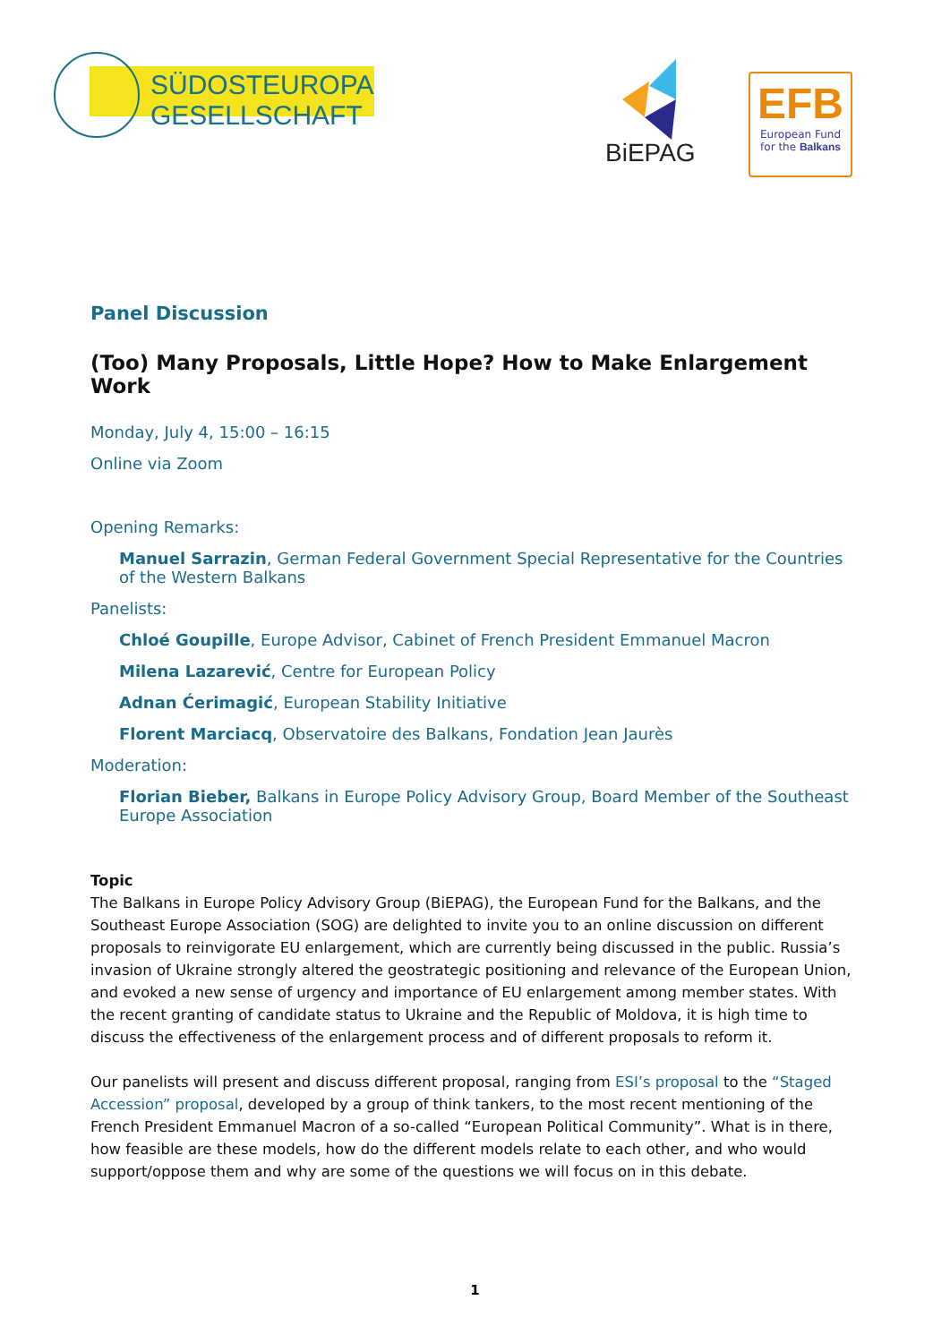SÜDOSTEUROPA
GESELLSCHAFT
BiEPAG
EFB
European Fund
for the Balkans
Panel Discussion
(Too) Many Proposals, Little Hope? How to Make Enlargement Work
Monday, July 4, 15:00 – 16:15
Online via Zoom
Opening Remarks:
Manuel Sarrazin, German Federal Government Special Representative for the Countries of the Western Balkans
Panelists:
Chloé Goupille, Europe Advisor, Cabinet of French President Emmanuel Macron
Milena Lazarević, Centre for European Policy
Adnan Ćerimagić, European Stability Initiative
Florent Marciacq, Observatoire des Balkans, Fondation Jean Jaurès
Moderation:
Florian Bieber, Balkans in Europe Policy Advisory Group, Board Member of the Southeast Europe Association
Topic
The Balkans in Europe Policy Advisory Group (BiEPAG), the European Fund for the Balkans, and the Southeast Europe Association (SOG) are delighted to invite you to an online discussion on different proposals to reinvigorate EU enlargement, which are currently being discussed in the public. Russia’s invasion of Ukraine strongly altered the geostrategic positioning and relevance of the European Union, and evoked a new sense of urgency and importance of EU enlargement among member states. With the recent granting of candidate status to Ukraine and the Republic of Moldova, it is high time to discuss the effectiveness of the enlargement process and of different proposals to reform it.
Our panelists will present and discuss different proposal, ranging from ESI’s proposal to the “Staged Accession” proposal, developed by a group of think tankers, to the most recent mentioning of the French President Emmanuel Macron of a so-called “European Political Community”. What is in there, how feasible are these models, how do the different models relate to each other, and who would support/oppose them and why are some of the questions we will focus on in this debate.
1